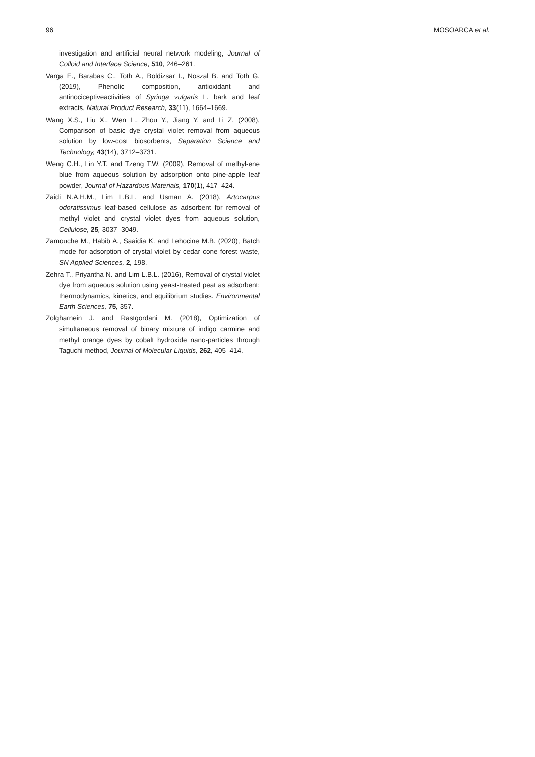96 MOSOARCA et al.
investigation and artificial neural network modeling, Journal of Colloid and Interface Science, 510, 246–261.
Varga E., Barabas C., Toth A., Boldizsar I., Noszal B. and Toth G. (2019), Phenolic composition, antioxidant and antinociceptiveactivities of Syringa vulgaris L. bark and leaf extracts, Natural Product Research, 33(11), 1664–1669.
Wang X.S., Liu X., Wen L., Zhou Y., Jiang Y. and Li Z. (2008), Comparison of basic dye crystal violet removal from aqueous solution by low-cost biosorbents, Separation Science and Technology, 43(14), 3712–3731.
Weng C.H., Lin Y.T. and Tzeng T.W. (2009), Removal of methyl-ene blue from aqueous solution by adsorption onto pine-apple leaf powder, Journal of Hazardous Materials, 170(1), 417–424.
Zaidi N.A.H.M., Lim L.B.L. and Usman A. (2018), Artocarpus odoratissimus leaf-based cellulose as adsorbent for removal of methyl violet and crystal violet dyes from aqueous solution, Cellulose, 25, 3037–3049.
Zamouche M., Habib A., Saaidia K. and Lehocine M.B. (2020), Batch mode for adsorption of crystal violet by cedar cone forest waste, SN Applied Sciences, 2, 198.
Zehra T., Priyantha N. and Lim L.B.L. (2016), Removal of crystal violet dye from aqueous solution using yeast-treated peat as adsorbent: thermodynamics, kinetics, and equilibrium studies. Environmental Earth Sciences, 75, 357.
Zolgharnein J. and Rastgordani M. (2018), Optimization of simultaneous removal of binary mixture of indigo carmine and methyl orange dyes by cobalt hydroxide nano-particles through Taguchi method, Journal of Molecular Liquids, 262, 405–414.